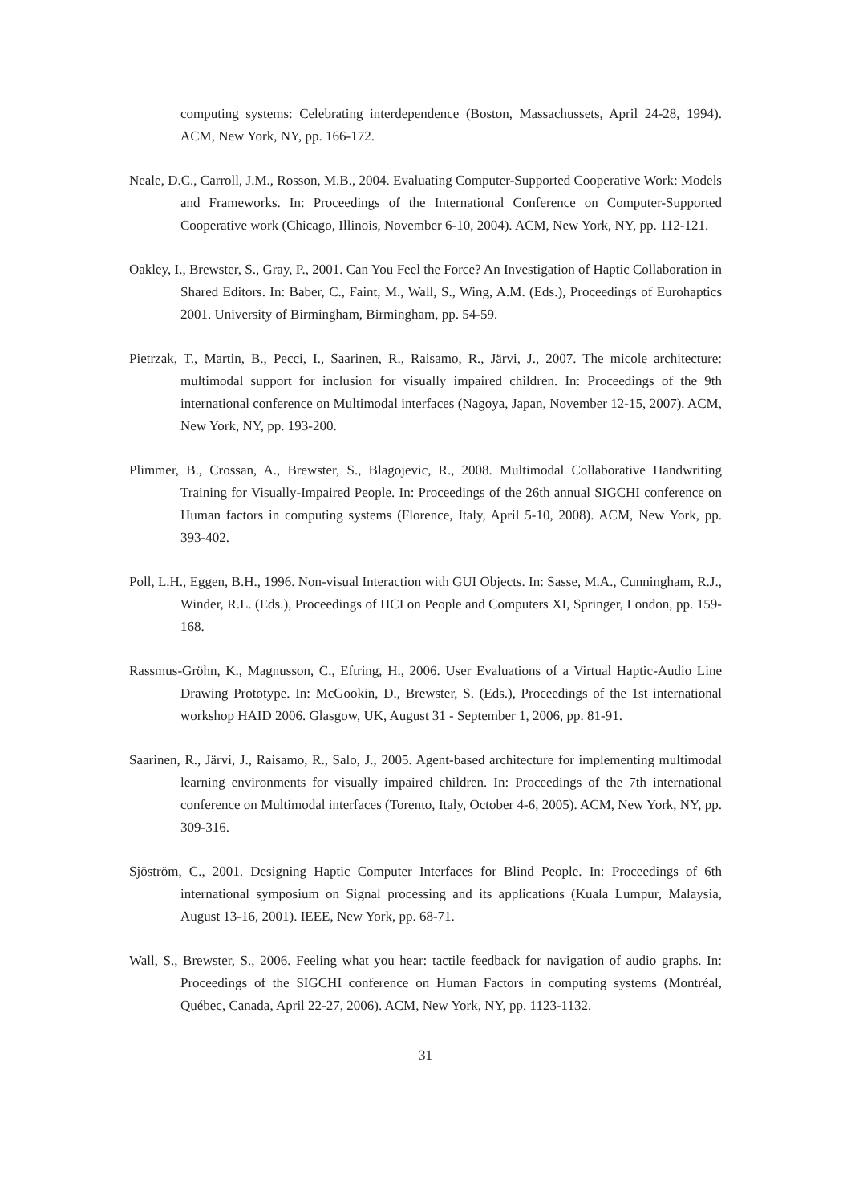computing systems: Celebrating interdependence (Boston, Massachussets, April 24-28, 1994). ACM, New York, NY, pp. 166-172.
Neale, D.C., Carroll, J.M., Rosson, M.B., 2004. Evaluating Computer-Supported Cooperative Work: Models and Frameworks. In: Proceedings of the International Conference on Computer-Supported Cooperative work (Chicago, Illinois, November 6-10, 2004). ACM, New York, NY, pp. 112-121.
Oakley, I., Brewster, S., Gray, P., 2001. Can You Feel the Force? An Investigation of Haptic Collaboration in Shared Editors. In: Baber, C., Faint, M., Wall, S., Wing, A.M. (Eds.), Proceedings of Eurohaptics 2001. University of Birmingham, Birmingham, pp. 54-59.
Pietrzak, T., Martin, B., Pecci, I., Saarinen, R., Raisamo, R., Järvi, J., 2007. The micole architecture: multimodal support for inclusion for visually impaired children. In: Proceedings of the 9th international conference on Multimodal interfaces (Nagoya, Japan, November 12-15, 2007). ACM, New York, NY, pp. 193-200.
Plimmer, B., Crossan, A., Brewster, S., Blagojevic, R., 2008. Multimodal Collaborative Handwriting Training for Visually-Impaired People. In: Proceedings of the 26th annual SIGCHI conference on Human factors in computing systems (Florence, Italy, April 5-10, 2008). ACM, New York, pp. 393-402.
Poll, L.H., Eggen, B.H., 1996. Non-visual Interaction with GUI Objects. In: Sasse, M.A., Cunningham, R.J., Winder, R.L. (Eds.), Proceedings of HCI on People and Computers XI, Springer, London, pp. 159-168.
Rassmus-Gröhn, K., Magnusson, C., Eftring, H., 2006. User Evaluations of a Virtual Haptic-Audio Line Drawing Prototype. In: McGookin, D., Brewster, S. (Eds.), Proceedings of the 1st international workshop HAID 2006. Glasgow, UK, August 31 - September 1, 2006, pp. 81-91.
Saarinen, R., Järvi, J., Raisamo, R., Salo, J., 2005. Agent-based architecture for implementing multimodal learning environments for visually impaired children. In: Proceedings of the 7th international conference on Multimodal interfaces (Torento, Italy, October 4-6, 2005). ACM, New York, NY, pp. 309-316.
Sjöström, C., 2001. Designing Haptic Computer Interfaces for Blind People. In: Proceedings of 6th international symposium on Signal processing and its applications (Kuala Lumpur, Malaysia, August 13-16, 2001). IEEE, New York, pp. 68-71.
Wall, S., Brewster, S., 2006. Feeling what you hear: tactile feedback for navigation of audio graphs. In: Proceedings of the SIGCHI conference on Human Factors in computing systems (Montréal, Québec, Canada, April 22-27, 2006). ACM, New York, NY, pp. 1123-1132.
31